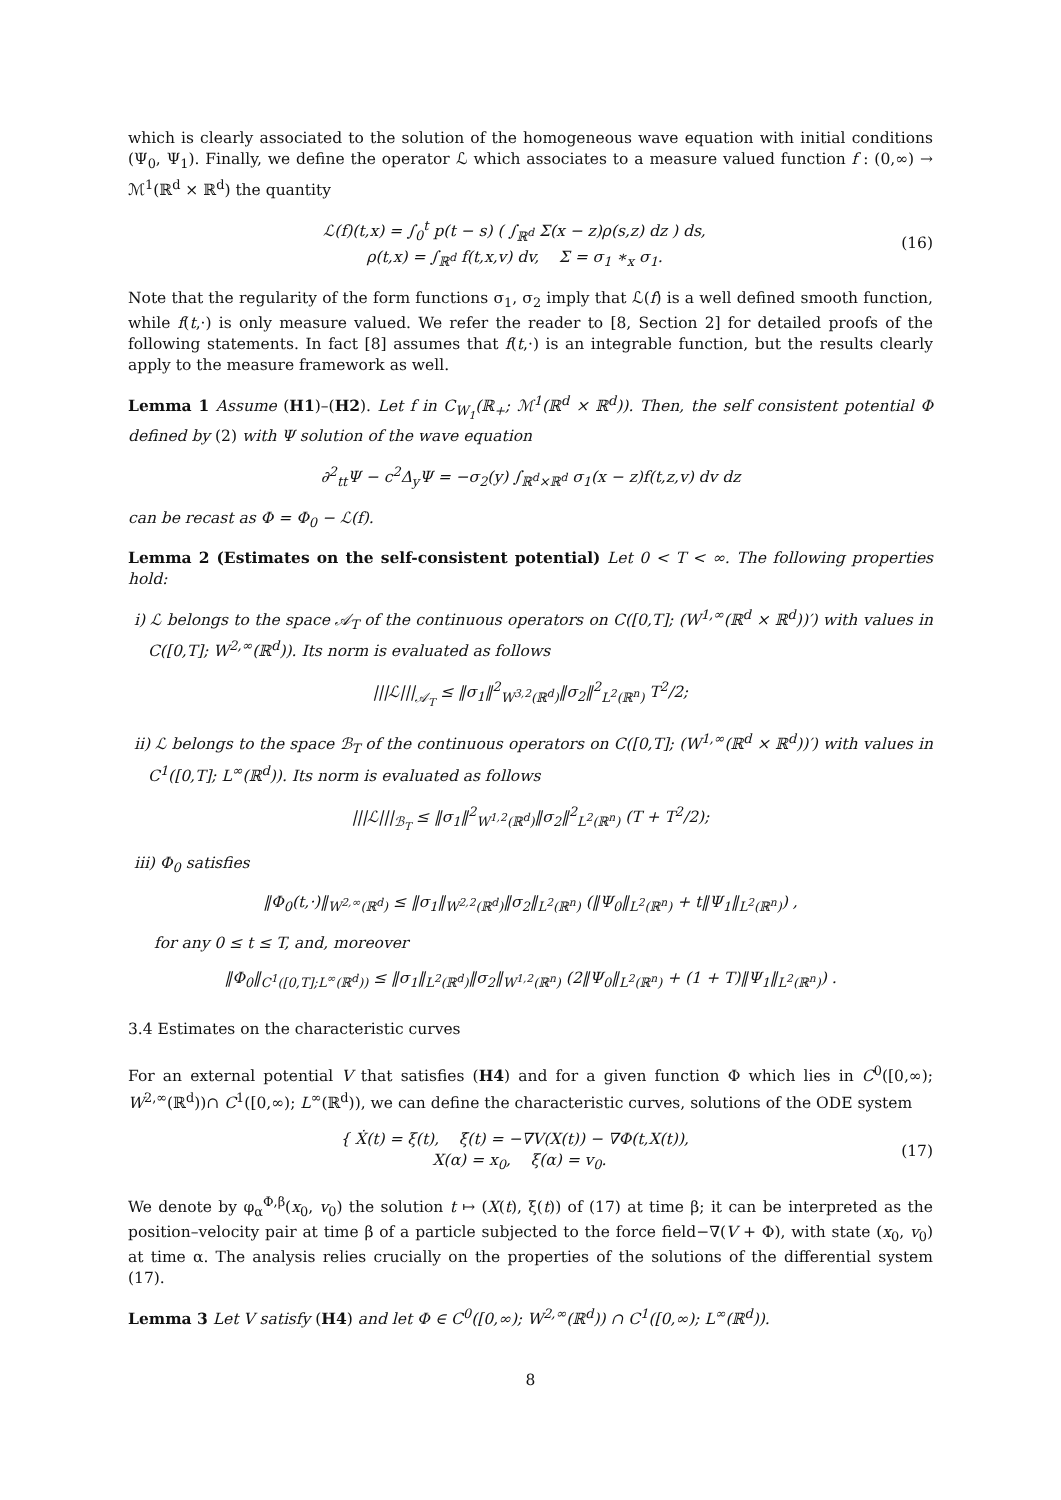which is clearly associated to the solution of the homogeneous wave equation with initial conditions (Ψ<sub>0</sub>, Ψ<sub>1</sub>). Finally, we define the operator ℒ which associates to a measure valued function f : (0,∞) → ℳ<sup>1</sup>(ℝ<sup>d</sup> × ℝ<sup>d</sup>) the quantity
ℒ(f)(t,x) = ∫<sub>0</sub><sup>t</sup> p(t − s) ( ∫<sub>ℝ<sup>d</sup></sub> Σ(x − z)ρ(s,z) dz ) ds,
ρ(t,x) = ∫<sub>ℝ<sup>d</sup></sub> f(t,x,v) dv, Σ = σ<sub>1</sub> ∗<sub>x</sub> σ<sub>1</sub>.
(16)
Note that the regularity of the form functions σ<sub>1</sub>, σ<sub>2</sub> imply that ℒ(f) is a well defined smooth function, while f(t,·) is only measure valued. We refer the reader to [8, Section 2] for detailed proofs of the following statements. In fact [8] assumes that f(t,·) is an integrable function, but the results clearly apply to the measure framework as well.
Lemma 1 Assume (H1)–(H2). Let f in C<sub>W<sub>1</sub></sub>(ℝ<sub>+</sub>; ℳ<sup>1</sup>(ℝ<sup>d</sup> × ℝ<sup>d</sup>)). Then, the self consistent potential Φ defined by (2) with Ψ solution of the wave equation
∂<sup>2</sup><sub>tt</sub>Ψ − c<sup>2</sup>Δ<sub>y</sub>Ψ = −σ<sub>2</sub>(y) ∫<sub>ℝ<sup>d</sup>×ℝ<sup>d</sup></sub> σ<sub>1</sub>(x − z)f(t,z,v) dv dz
can be recast as Φ = Φ<sub>0</sub> − ℒ(f).
Lemma 2 (Estimates on the self-consistent potential) Let 0 < T < ∞. The following properties hold:
i) ℒ belongs to the space 𝒜<sub>T</sub> of the continuous operators on C([0,T]; (W<sup>1,∞</sup>(ℝ<sup>d</sup> × ℝ<sup>d</sup>))′) with values in C([0,T]; W<sup>2,∞</sup>(ℝ<sup>d</sup>)). Its norm is evaluated as follows
|||ℒ|||<sub>𝒜<sub>T</sub></sub> ≤ ‖σ<sub>1</sub>‖<sup>2</sup><sub>W<sup>3,2</sup>(ℝ<sup>d</sup>)</sub>‖σ<sub>2</sub>‖<sup>2</sup><sub>L<sup>2</sup>(ℝ<sup>n</sup>)</sub> T<sup>2</sup>/2;
ii) ℒ belongs to the space ℬ<sub>T</sub> of the continuous operators on C([0,T]; (W<sup>1,∞</sup>(ℝ<sup>d</sup> × ℝ<sup>d</sup>))′) with values in C<sup>1</sup>([0,T]; L<sup>∞</sup>(ℝ<sup>d</sup>)). Its norm is evaluated as follows
|||ℒ|||<sub>ℬ<sub>T</sub></sub> ≤ ‖σ<sub>1</sub>‖<sup>2</sup><sub>W<sup>1,2</sup>(ℝ<sup>d</sup>)</sub>‖σ<sub>2</sub>‖<sup>2</sup><sub>L<sup>2</sup>(ℝ<sup>n</sup>)</sub> (T + T<sup>2</sup>/2);
iii) Φ<sub>0</sub> satisfies
‖Φ<sub>0</sub>(t,·)‖<sub>W<sup>2,∞</sup>(ℝ<sup>d</sup>)</sub> ≤ ‖σ<sub>1</sub>‖<sub>W<sup>2,2</sup>(ℝ<sup>d</sup>)</sub>‖σ<sub>2</sub>‖<sub>L<sup>2</sup>(ℝ<sup>n</sup>)</sub> (‖Ψ<sub>0</sub>‖<sub>L<sup>2</sup>(ℝ<sup>n</sup>)</sub> + t‖Ψ<sub>1</sub>‖<sub>L<sup>2</sup>(ℝ<sup>n</sup>)</sub>) ,
for any 0 ≤ t ≤ T, and, moreover
‖Φ<sub>0</sub>‖<sub>C<sup>1</sup>([0,T];L<sup>∞</sup>(ℝ<sup>d</sup>))</sub> ≤ ‖σ<sub>1</sub>‖<sub>L<sup>2</sup>(ℝ<sup>d</sup>)</sub>‖σ<sub>2</sub>‖<sub>W<sup>1,2</sup>(ℝ<sup>n</sup>)</sub> (2‖Ψ<sub>0</sub>‖<sub>L<sup>2</sup>(ℝ<sup>n</sup>)</sub> + (1 + T)‖Ψ<sub>1</sub>‖<sub>L<sup>2</sup>(ℝ<sup>n</sup>)</sub>) .
3.4 Estimates on the characteristic curves
For an external potential V that satisfies (H4) and for a given function Φ which lies in C<sup>0</sup>([0,∞); W<sup>2,∞</sup>(ℝ<sup>d</sup>))∩ C<sup>1</sup>([0,∞); L<sup>∞</sup>(ℝ<sup>d</sup>)), we can define the characteristic curves, solutions of the ODE system
{ Ẋ(t) = ξ(t), ξ̇(t) = −∇V(X(t)) − ∇Φ(t,X(t)),
X(α) = x<sub>0</sub>, ξ(α) = v<sub>0</sub>.
(17)
We denote by φ<sub>α</sub><sup>Φ,β</sup>(x<sub>0</sub>, v<sub>0</sub>) the solution t ↦ (X(t), ξ(t)) of (17) at time β; it can be interpreted as the position–velocity pair at time β of a particle subjected to the force field−∇(V + Φ), with state (x<sub>0</sub>, v<sub>0</sub>) at time α. The analysis relies crucially on the properties of the solutions of the differential system (17).
Lemma 3 Let V satisfy (H4) and let Φ ∈ C<sup>0</sup>([0,∞); W<sup>2,∞</sup>(ℝ<sup>d</sup>)) ∩ C<sup>1</sup>([0,∞); L<sup>∞</sup>(ℝ<sup>d</sup>)).
8